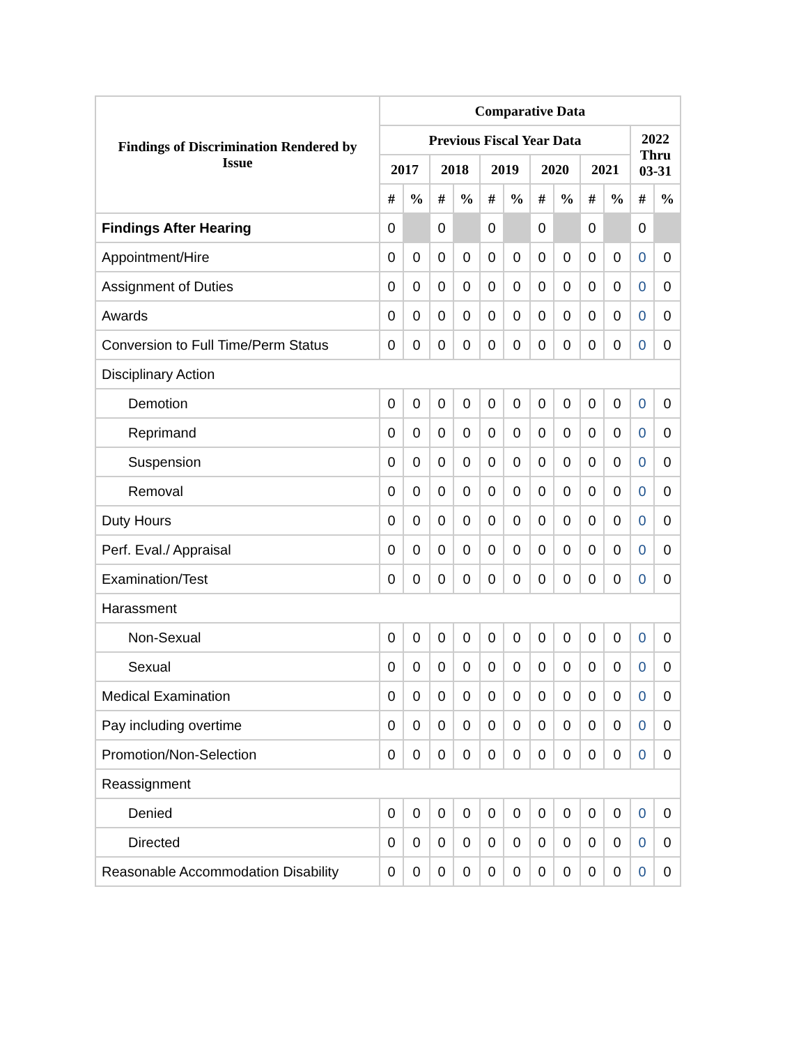| Findings of Discrimination Rendered by Issue | Comparative Data | | | | | | | | | | | |
| --- | --- | --- | --- | --- | --- | --- | --- | --- | --- | --- | --- | --- |
| | Previous Fiscal Year Data | | | | | | | | | | 2022 Thru 03-31 | |
| | 2017 | | 2018 | | 2019 | | 2020 | | 2021 | | | |
| | # | % | # | % | # | % | # | % | # | % | # | % |
| Findings After Hearing | 0 | | 0 | | 0 | | 0 | | 0 | | 0 | |
| Appointment/Hire | 0 | 0 | 0 | 0 | 0 | 0 | 0 | 0 | 0 | 0 | 0 | 0 |
| Assignment of Duties | 0 | 0 | 0 | 0 | 0 | 0 | 0 | 0 | 0 | 0 | 0 | 0 |
| Awards | 0 | 0 | 0 | 0 | 0 | 0 | 0 | 0 | 0 | 0 | 0 | 0 |
| Conversion to Full Time/Perm Status | 0 | 0 | 0 | 0 | 0 | 0 | 0 | 0 | 0 | 0 | 0 | 0 |
| Disciplinary Action | | | | | | | | | | | | |
| Demotion | 0 | 0 | 0 | 0 | 0 | 0 | 0 | 0 | 0 | 0 | 0 | 0 |
| Reprimand | 0 | 0 | 0 | 0 | 0 | 0 | 0 | 0 | 0 | 0 | 0 | 0 |
| Suspension | 0 | 0 | 0 | 0 | 0 | 0 | 0 | 0 | 0 | 0 | 0 | 0 |
| Removal | 0 | 0 | 0 | 0 | 0 | 0 | 0 | 0 | 0 | 0 | 0 | 0 |
| Duty Hours | 0 | 0 | 0 | 0 | 0 | 0 | 0 | 0 | 0 | 0 | 0 | 0 |
| Perf. Eval./ Appraisal | 0 | 0 | 0 | 0 | 0 | 0 | 0 | 0 | 0 | 0 | 0 | 0 |
| Examination/Test | 0 | 0 | 0 | 0 | 0 | 0 | 0 | 0 | 0 | 0 | 0 | 0 |
| Harassment | | | | | | | | | | | | |
| Non-Sexual | 0 | 0 | 0 | 0 | 0 | 0 | 0 | 0 | 0 | 0 | 0 | 0 |
| Sexual | 0 | 0 | 0 | 0 | 0 | 0 | 0 | 0 | 0 | 0 | 0 | 0 |
| Medical Examination | 0 | 0 | 0 | 0 | 0 | 0 | 0 | 0 | 0 | 0 | 0 | 0 |
| Pay including overtime | 0 | 0 | 0 | 0 | 0 | 0 | 0 | 0 | 0 | 0 | 0 | 0 |
| Promotion/Non-Selection | 0 | 0 | 0 | 0 | 0 | 0 | 0 | 0 | 0 | 0 | 0 | 0 |
| Reassignment | | | | | | | | | | | | |
| Denied | 0 | 0 | 0 | 0 | 0 | 0 | 0 | 0 | 0 | 0 | 0 | 0 |
| Directed | 0 | 0 | 0 | 0 | 0 | 0 | 0 | 0 | 0 | 0 | 0 | 0 |
| Reasonable Accommodation Disability | 0 | 0 | 0 | 0 | 0 | 0 | 0 | 0 | 0 | 0 | 0 | 0 |